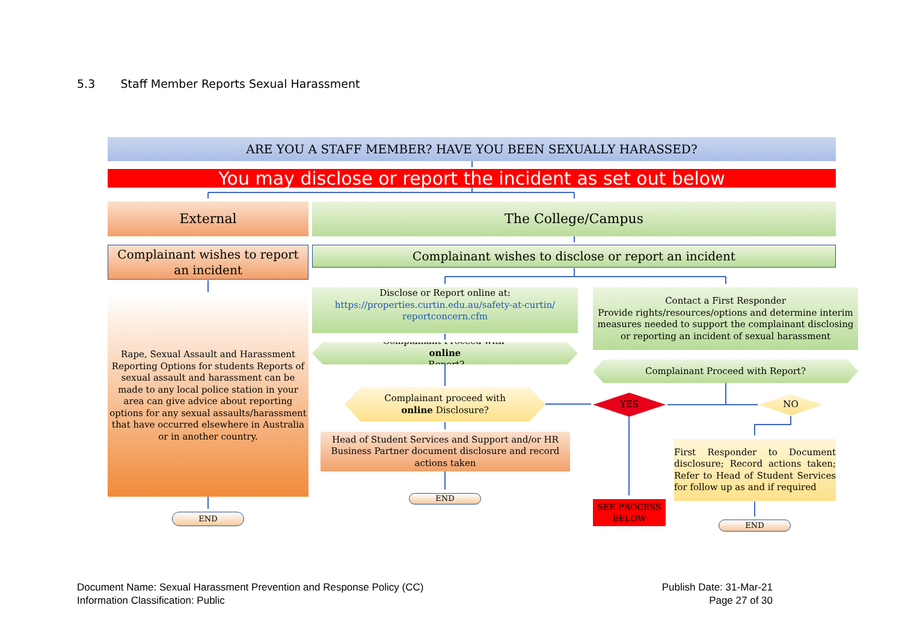5.3 Staff Member Reports Sexual Harassment
ARE YOU A STAFF MEMBER? HAVE YOU BEEN SEXUALLY HARASSED?
You may disclose or report the incident as set out below
External The College/Campus
Complainant wishes to report an incident
Complainant wishes to disclose or report an incident
Rape, Sexual Assault and Harassment Reporting Options for students Reports of sexual assault and harassment can be made to any local police station in your area can give advice about reporting options for any sexual assaults/harassment that have occurred elsewhere in Australia or in another country.
END
Disclose or Report online at:
https://properties.curtin.edu.au/safety-at-curtin/ reportconcern.cfm
Complainant Proceed with
online
Report?
Complainant proceed with
online Disclosure?
Head of Student Services and Support and/or HR Business Partner document disclosure and record actions taken
END
Contact a First Responder
Provide rights/resources/options and determine interim measures needed to support the complainant disclosing or reporting an incident of sexual harassment
Complainant Proceed with Report?
YES NO
SEE PROCESS BELOW
First Responder to Document disclosure; Record actions taken; Refer to Head of Student Services for follow up as and if required
END
Document Name: Sexual Harassment Prevention and Response Policy (CC)
Information Classification: Public
Publish Date: 31-Mar-21
Page 27 of 30